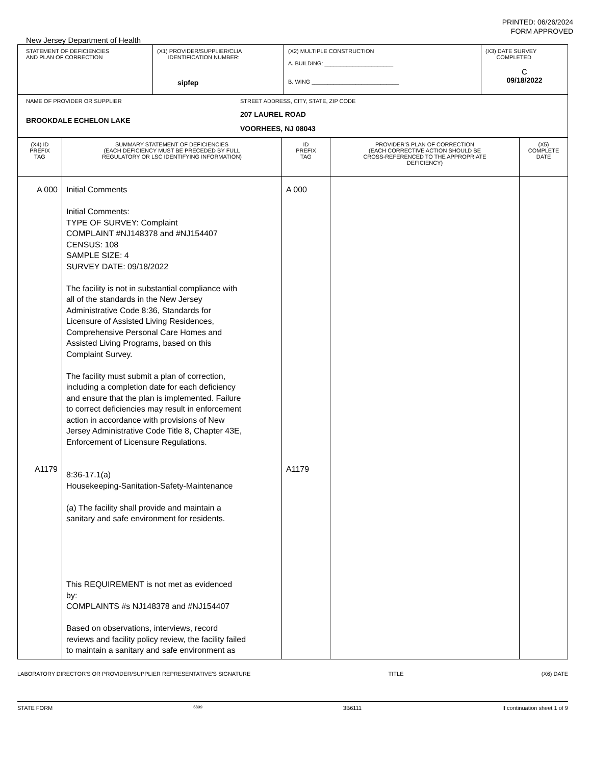PRINTED: 06/26/2024
FORM APPROVED
New Jersey Department of Health
| STATEMENT OF DEFICIENCIES AND PLAN OF CORRECTION | (X1) PROVIDER/SUPPLIER/CLIA IDENTIFICATION NUMBER: sipfep | (X2) MULTIPLE CONSTRUCTION A. BUILDING: ______________________ B. WING ____________________________ | (X3) DATE SURVEY COMPLETED C 09/18/2022 |
| NAME OF PROVIDER OR SUPPLIER BROOKDALE ECHELON LAKE STREET ADDRESS, CITY, STATE, ZIP CODE 207 LAUREL ROAD VOORHEES, NJ 08043 | | | |
| (X4) ID PREFIX TAG | SUMMARY STATEMENT OF DEFICIENCIES (EACH DEFICIENCY MUST BE PRECEDED BY FULL REGULATORY OR LSC IDENTIFYING INFORMATION) | ID PREFIX TAG | PROVIDER'S PLAN OF CORRECTION (EACH CORRECTIVE ACTION SHOULD BE CROSS-REFERENCED TO THE APPROPRIATE DEFICIENCY) | (X5) COMPLETE DATE |
| A 000 A1179 | Initial Comments Initial Comments: TYPE OF SURVEY: Complaint COMPLAINT #NJ148378 and #NJ154407 CENSUS: 108 SAMPLE SIZE: 4 SURVEY DATE: 09/18/2022 The facility is not in substantial compliance with all of the standards in the New Jersey Administrative Code 8:36, Standards for Licensure of Assisted Living Residences, Comprehensive Personal Care Homes and Assisted Living Programs, based on this Complaint Survey. The facility must submit a plan of correction, including a completion date for each deficiency and ensure that the plan is implemented. Failure to correct deficiencies may result in enforcement action in accordance with provisions of New Jersey Administrative Code Title 8, Chapter 43E, Enforcement of Licensure Regulations. 8:36-17.1(a) Housekeeping-Sanitation-Safety-Maintenance (a) The facility shall provide and maintain a sanitary and safe environment for residents. This REQUIREMENT is not met as evidenced by: COMPLAINTS #s NJ148378 and #NJ154407 Based on observations, interviews, record reviews and facility policy review, the facility failed to maintain a sanitary and safe environment as | A 000 A1179 | | |
LABORATORY DIRECTOR'S OR PROVIDER/SUPPLIER REPRESENTATIVE'S SIGNATURE TITLE (X6) DATE
STATE FORM 6899 3B6111 If continuation sheet 1 of 9